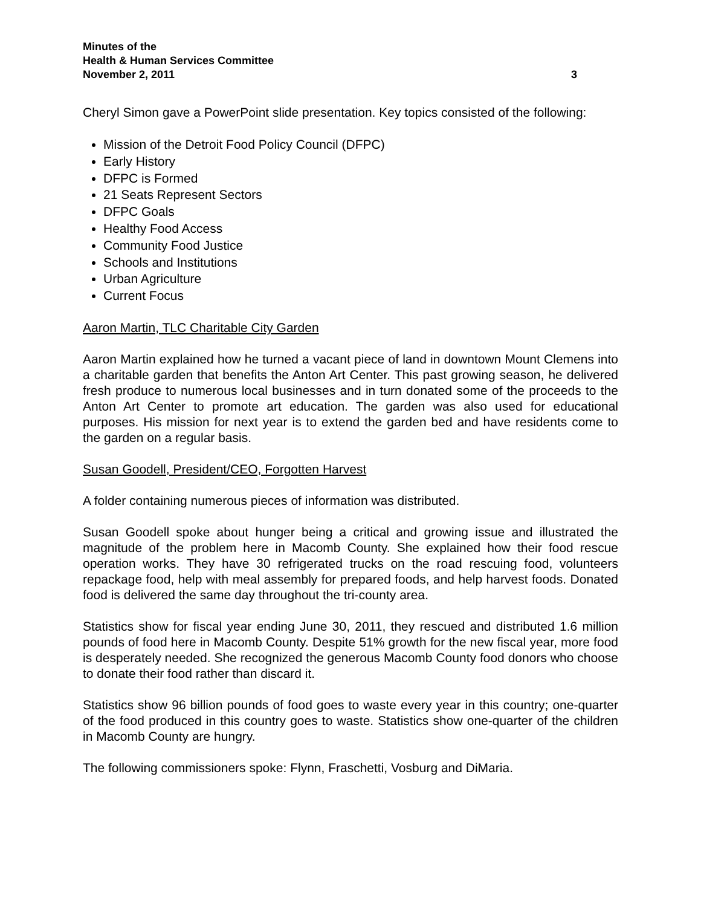Minutes of the
Health & Human Services Committee
November 2, 2011 3
Cheryl Simon gave a PowerPoint slide presentation. Key topics consisted of the following:
Mission of the Detroit Food Policy Council (DFPC)
Early History
DFPC is Formed
21 Seats Represent Sectors
DFPC Goals
Healthy Food Access
Community Food Justice
Schools and Institutions
Urban Agriculture
Current Focus
Aaron Martin, TLC Charitable City Garden
Aaron Martin explained how he turned a vacant piece of land in downtown Mount Clemens into a charitable garden that benefits the Anton Art Center. This past growing season, he delivered fresh produce to numerous local businesses and in turn donated some of the proceeds to the Anton Art Center to promote art education. The garden was also used for educational purposes. His mission for next year is to extend the garden bed and have residents come to the garden on a regular basis.
Susan Goodell, President/CEO, Forgotten Harvest
A folder containing numerous pieces of information was distributed.
Susan Goodell spoke about hunger being a critical and growing issue and illustrated the magnitude of the problem here in Macomb County. She explained how their food rescue operation works. They have 30 refrigerated trucks on the road rescuing food, volunteers repackage food, help with meal assembly for prepared foods, and help harvest foods. Donated food is delivered the same day throughout the tri-county area.
Statistics show for fiscal year ending June 30, 2011, they rescued and distributed 1.6 million pounds of food here in Macomb County. Despite 51% growth for the new fiscal year, more food is desperately needed. She recognized the generous Macomb County food donors who choose to donate their food rather than discard it.
Statistics show 96 billion pounds of food goes to waste every year in this country; one-quarter of the food produced in this country goes to waste. Statistics show one-quarter of the children in Macomb County are hungry.
The following commissioners spoke: Flynn, Fraschetti, Vosburg and DiMaria.